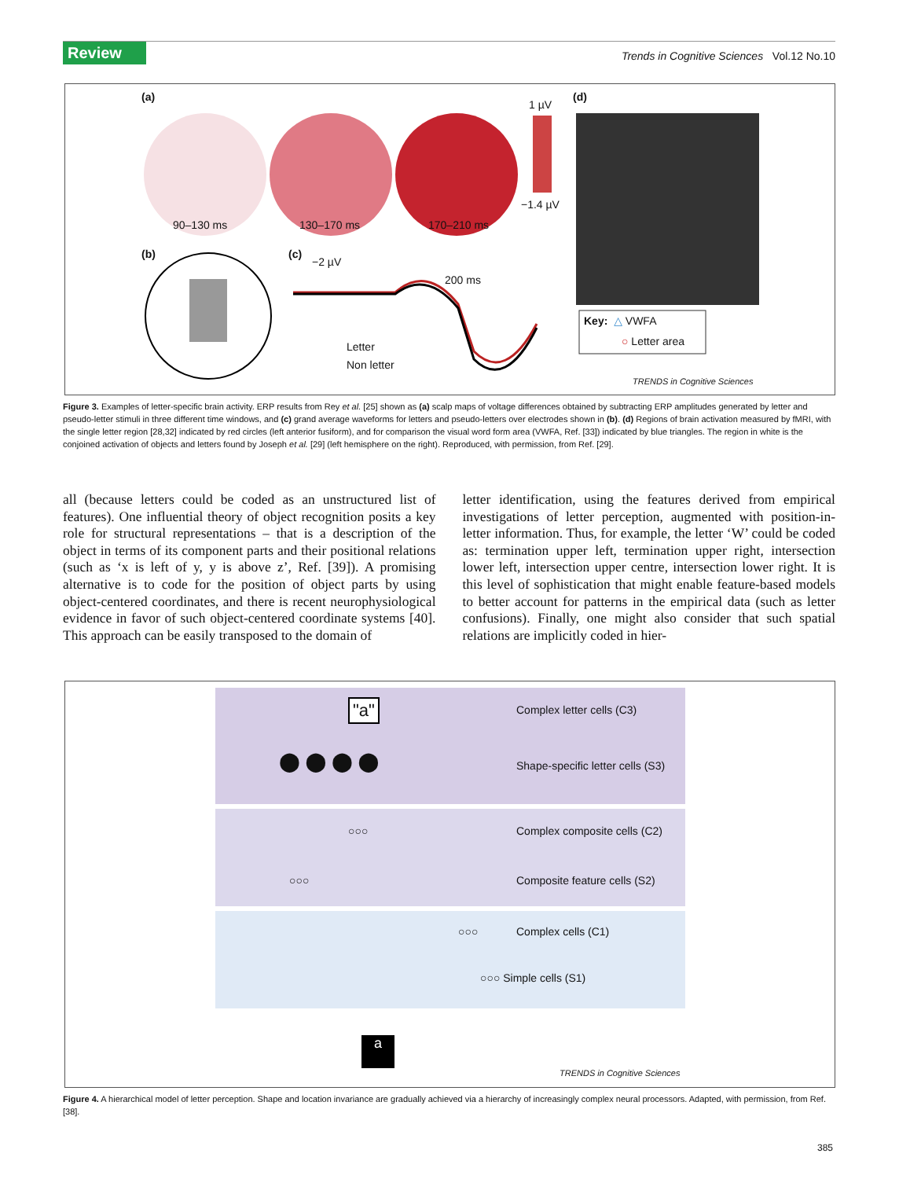Review
Trends in Cognitive Sciences Vol.12 No.10
(a)
1 µV
−1.4 µV
(d)
90–130 ms 130–170 ms 170–210 ms
(b) (c)
−2 µV
200 ms
Key: △ VWFA
○ Letter area Letter
Non letter
TRENDS in Cognitive Sciences
Figure 3. Examples of letter-specific brain activity. ERP results from Rey et al. [25] shown as (a) scalp maps of voltage differences obtained by subtracting ERP amplitudes generated by letter and pseudo-letter stimuli in three different time windows, and (c) grand average waveforms for letters and pseudo-letters over electrodes shown in (b). (d) Regions of brain activation measured by fMRI, with the single letter region [28,32] indicated by red circles (left anterior fusiform), and for comparison the visual word form area (VWFA, Ref. [33]) indicated by blue triangles. The region in white is the conjoined activation of objects and letters found by Joseph et al. [29] (left hemisphere on the right). Reproduced, with permission, from Ref. [29].
all (because letters could be coded as an unstructured list of features). One influential theory of object recognition posits a key role for structural representations – that is a description of the object in terms of its component parts and their positional relations (such as ‘x is left of y, y is above z’, Ref. [39]). A promising alternative is to code for the position of object parts by using object-centered coordinates, and there is recent neurophysiological evidence in favor of such object-centered coordinate systems [40]. This approach can be easily transposed to the domain of
letter identification, using the features derived from empirical investigations of letter perception, augmented with position-in-letter information. Thus, for example, the letter ‘W’ could be coded as: termination upper left, termination upper right, intersection lower left, intersection upper centre, intersection lower right. It is this level of sophistication that might enable feature-based models to better account for patterns in the empirical data (such as letter confusions). Finally, one might also consider that such spatial relations are implicitly coded in hier-
"a"
⬤ ⬤ ⬤ ⬤
Complex letter cells (C3)
Shape-specific letter cells (S3)
Complex composite cells (C2)
Composite feature cells (S2)
Complex cells (C1)
○○○ Simple cells (S1)
○○○
○○○
○○○
a
TRENDS in Cognitive Sciences
Figure 4. A hierarchical model of letter perception. Shape and location invariance are gradually achieved via a hierarchy of increasingly complex neural processors. Adapted, with permission, from Ref. [38].
385